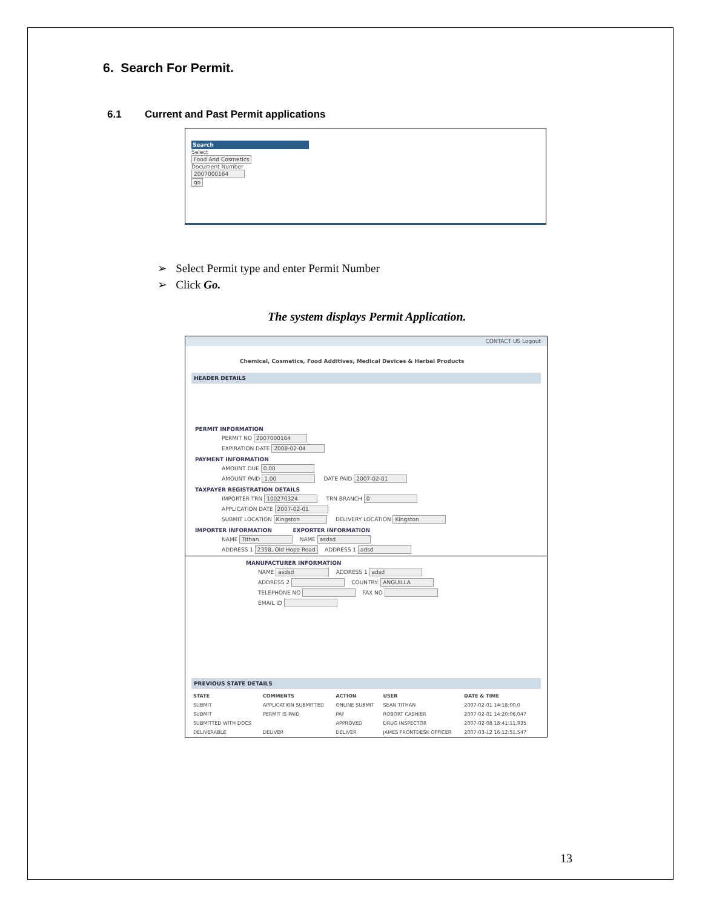6. Search For Permit.
6.1 Current and Past Permit applications
Search
Select
Food And Cosmetics
Document Number
2007000164
go
➢ Select Permit type and enter Permit Number
➢ Click Go.
The system displays Permit Application.
CONTACT US Logout
Chemical, Cosmetics, Food Additives, Medical Devices & Herbal Products
HEADER DETAILS
PERMIT INFORMATION
PERMIT NO 2007000164
EXPIRATION DATE 2008-02-04
PAYMENT INFORMATION
AMOUNT DUE 0.00
AMOUNT PAID 1.00 DATE PAID 2007-02-01
TAXPAYER REGISTRATION DETAILS
IMPORTER TRN 100270324 TRN BRANCH 0
APPLICATION DATE 2007-02-01
SUBMIT LOCATION Kingston DELIVERY LOCATION Kingston
IMPORTER INFORMATION EXPORTER INFORMATION
NAME Tithan NAME asdsd
ADDRESS 1 2358, Old Hope Road ADDRESS 1 adsd
MANUFACTURER INFORMATION
NAME asdsd ADDRESS 1 adsd
ADDRESS 2 COUNTRY: ANGUILLA
TELEPHONE NO FAX NO
EMAIL ID
PREVIOUS STATE DETAILS
| STATE | COMMENTS | ACTION | USER | DATE & TIME |
| --- | --- | --- | --- | --- |
| SUBMIT | APPLICATION SUBMITTED | ONLINE SUBMIT | SEAN TITHAN | 2007-02-01 14:18:00.0 |
| SUBMIT | PERMIT IS PAID | PAY | ROBORT CASHIER | 2007-02-01 14:20:06.047 |
| SUBMITTED WITH DOCS | | APPROVED | DRUG INSPECTOR | 2007-02-08 18:41:11.935 |
| DELIVERABLE | DELIVER | DELIVER | JAMES FRONTDESK OFFICER | 2007-03-12 16:12:51.547 |
13